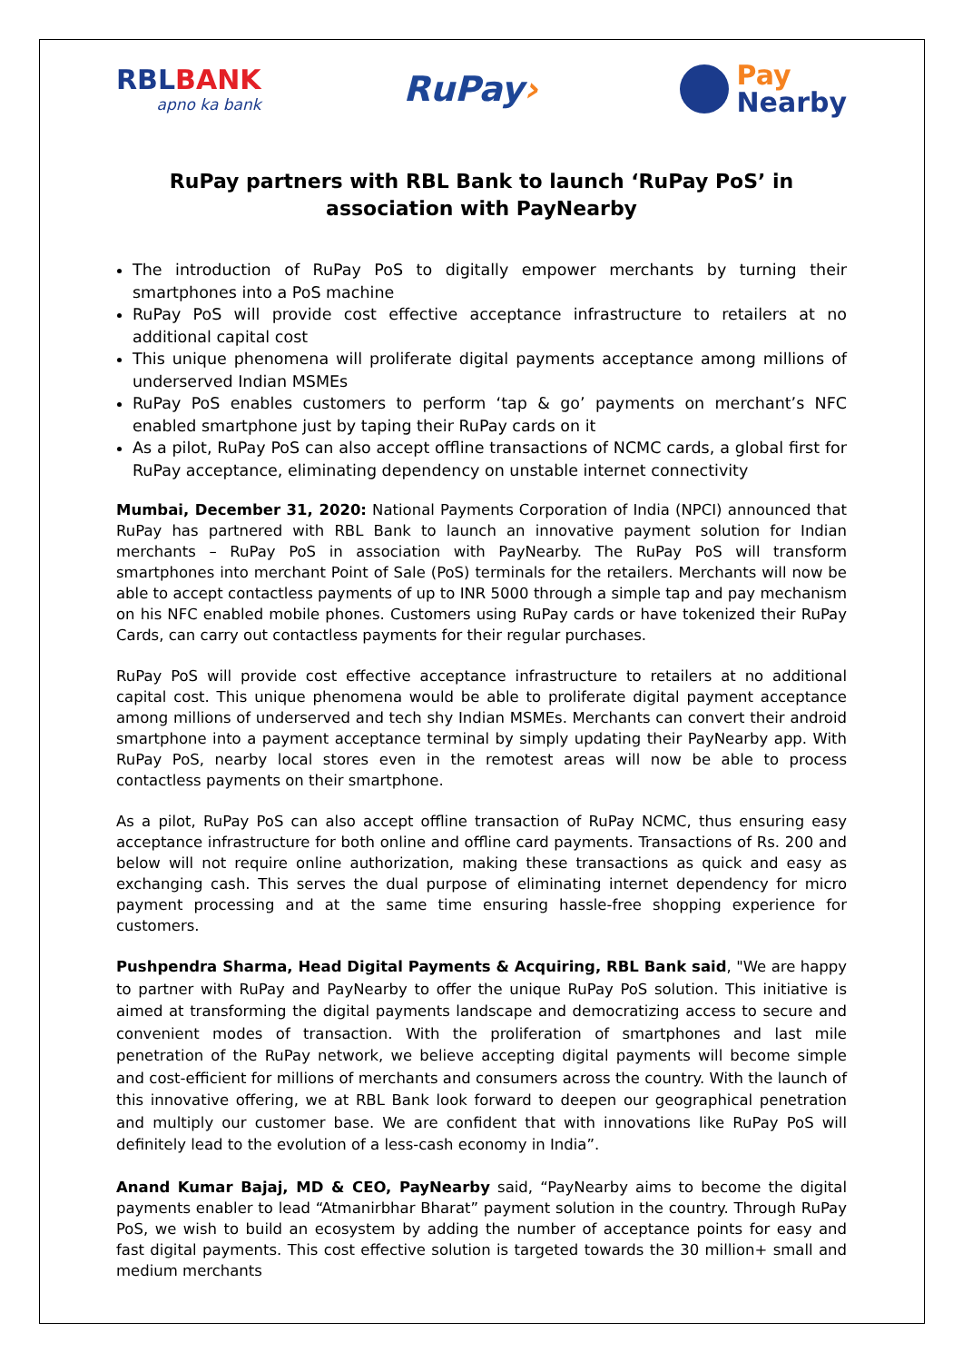RBLBANK
apno ka bank
RuPay›
Pay
Nearby
RuPay partners with RBL Bank to launch ‘RuPay PoS’ in association with PayNearby
The introduction of RuPay PoS to digitally empower merchants by turning their smartphones into a PoS machine
RuPay PoS will provide cost effective acceptance infrastructure to retailers at no additional capital cost
This unique phenomena will proliferate digital payments acceptance among millions of underserved Indian MSMEs
RuPay PoS enables customers to perform ‘tap & go’ payments on merchant’s NFC enabled smartphone just by taping their RuPay cards on it
As a pilot, RuPay PoS can also accept offline transactions of NCMC cards, a global first for RuPay acceptance, eliminating dependency on unstable internet connectivity
Mumbai, December 31, 2020: National Payments Corporation of India (NPCI) announced that RuPay has partnered with RBL Bank to launch an innovative payment solution for Indian merchants – RuPay PoS in association with PayNearby. The RuPay PoS will transform smartphones into merchant Point of Sale (PoS) terminals for the retailers. Merchants will now be able to accept contactless payments of up to INR 5000 through a simple tap and pay mechanism on his NFC enabled mobile phones. Customers using RuPay cards or have tokenized their RuPay Cards, can carry out contactless payments for their regular purchases.
RuPay PoS will provide cost effective acceptance infrastructure to retailers at no additional capital cost. This unique phenomena would be able to proliferate digital payment acceptance among millions of underserved and tech shy Indian MSMEs. Merchants can convert their android smartphone into a payment acceptance terminal by simply updating their PayNearby app. With RuPay PoS, nearby local stores even in the remotest areas will now be able to process contactless payments on their smartphone.
As a pilot, RuPay PoS can also accept offline transaction of RuPay NCMC, thus ensuring easy acceptance infrastructure for both online and offline card payments. Transactions of Rs. 200 and below will not require online authorization, making these transactions as quick and easy as exchanging cash. This serves the dual purpose of eliminating internet dependency for micro payment processing and at the same time ensuring hassle-free shopping experience for customers.
Pushpendra Sharma, Head Digital Payments & Acquiring, RBL Bank said, "We are happy to partner with RuPay and PayNearby to offer the unique RuPay PoS solution. This initiative is aimed at transforming the digital payments landscape and democratizing access to secure and convenient modes of transaction. With the proliferation of smartphones and last mile penetration of the RuPay network, we believe accepting digital payments will become simple and cost-efficient for millions of merchants and consumers across the country. With the launch of this innovative offering, we at RBL Bank look forward to deepen our geographical penetration and multiply our customer base. We are confident that with innovations like RuPay PoS will definitely lead to the evolution of a less-cash economy in India”.
Anand Kumar Bajaj, MD & CEO, PayNearby said, “PayNearby aims to become the digital payments enabler to lead “Atmanirbhar Bharat” payment solution in the country. Through RuPay PoS, we wish to build an ecosystem by adding the number of acceptance points for easy and fast digital payments. This cost effective solution is targeted towards the 30 million+ small and medium merchants